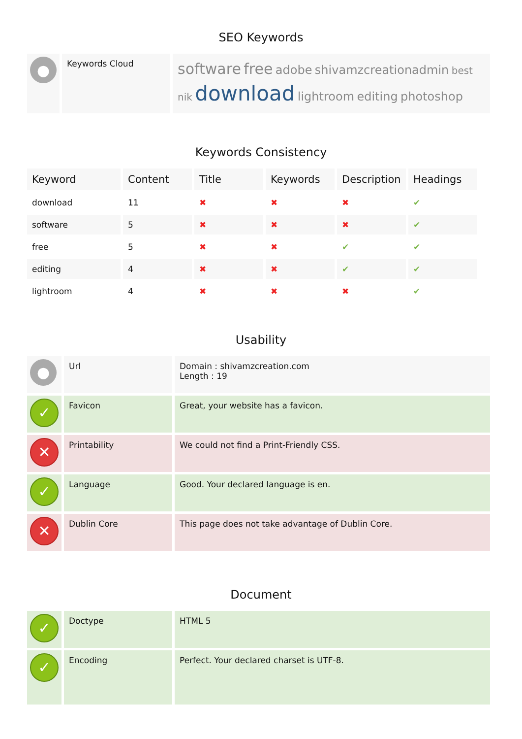SEO Keywords
| ● | Keywords Cloud | software free adobe shivamzcreationadmin best nik download lightroom editing photoshop |
Keywords Consistency
| Keyword | Content | Title | Keywords | Description | Headings |
| --- | --- | --- | --- | --- | --- |
| download | 11 | ✖ | ✖ | ✖ | ✔ |
| software | 5 | ✖ | ✖ | ✖ | ✔ |
| free | 5 | ✖ | ✖ | ✔ | ✔ |
| editing | 4 | ✖ | ✖ | ✔ | ✔ |
| lightroom | 4 | ✖ | ✖ | ✖ | ✔ |
Usability
| ● | Url | Domain : shivamzcreation.com Length : 19 |
| ✓ | Favicon | Great, your website has a favicon. |
| ✕ | Printability | We could not find a Print-Friendly CSS. |
| ✓ | Language | Good. Your declared language is en. |
| ✕ | Dublin Core | This page does not take advantage of Dublin Core. |
Document
| ✓ | Doctype | HTML 5 |
| ✓ | Encoding | Perfect. Your declared charset is UTF-8. |